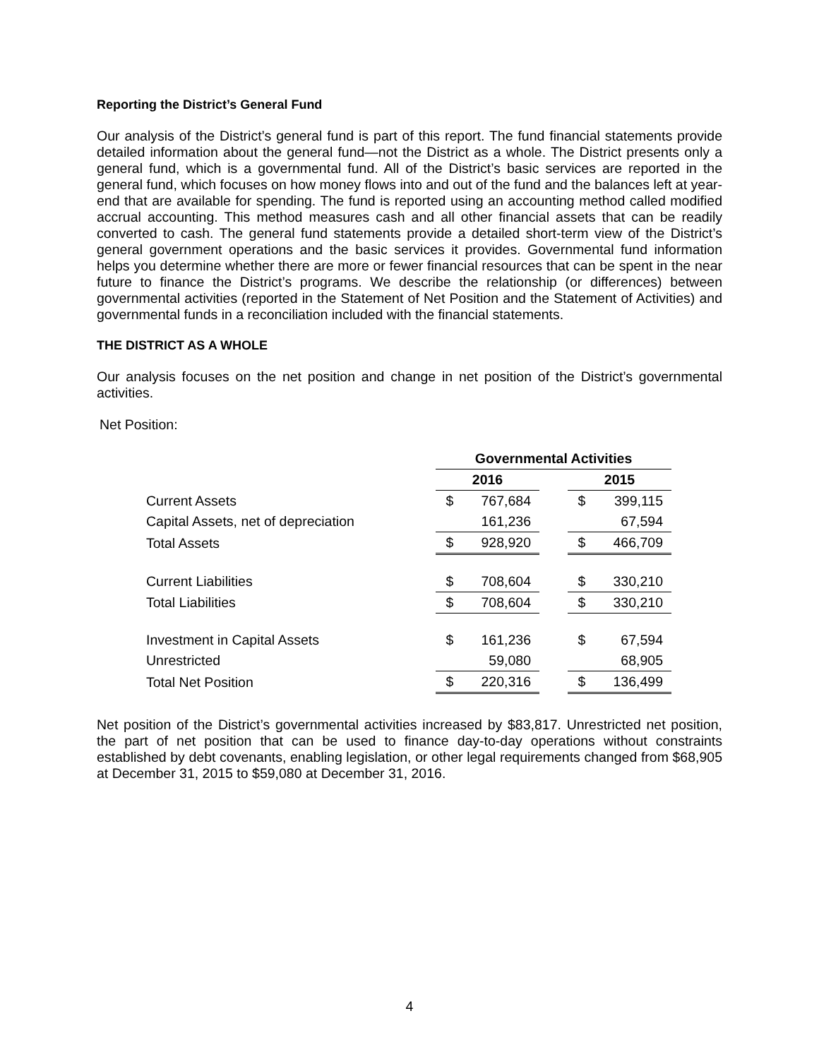Reporting the District’s General Fund
Our analysis of the District’s general fund is part of this report. The fund financial statements provide detailed information about the general fund—not the District as a whole. The District presents only a general fund, which is a governmental fund. All of the District’s basic services are reported in the general fund, which focuses on how money flows into and out of the fund and the balances left at year-end that are available for spending. The fund is reported using an accounting method called modified accrual accounting. This method measures cash and all other financial assets that can be readily converted to cash. The general fund statements provide a detailed short-term view of the District’s general government operations and the basic services it provides. Governmental fund information helps you determine whether there are more or fewer financial resources that can be spent in the near future to finance the District’s programs. We describe the relationship (or differences) between governmental activities (reported in the Statement of Net Position and the Statement of Activities) and governmental funds in a reconciliation included with the financial statements.
THE DISTRICT AS A WHOLE
Our analysis focuses on the net position and change in net position of the District’s governmental activities.
Net Position:
| | Governmental Activities | | | | |
| | 2016 | | | 2015 | |
| Current Assets | $ | 767,684 | | $ | 399,115 |
| Capital Assets, net of depreciation | | 161,236 | | | 67,594 |
| Total Assets | $ | 928,920 | | $ | 466,709 |
| Current Liabilities | $ | 708,604 | | $ | 330,210 |
| Total Liabilities | $ | 708,604 | | $ | 330,210 |
| Investment in Capital Assets | $ | 161,236 | | $ | 67,594 |
| Unrestricted | | 59,080 | | | 68,905 |
| Total Net Position | $ | 220,316 | | $ | 136,499 |
Net position of the District’s governmental activities increased by $83,817. Unrestricted net position, the part of net position that can be used to finance day-to-day operations without constraints established by debt covenants, enabling legislation, or other legal requirements changed from $68,905 at December 31, 2015 to $59,080 at December 31, 2016.
4